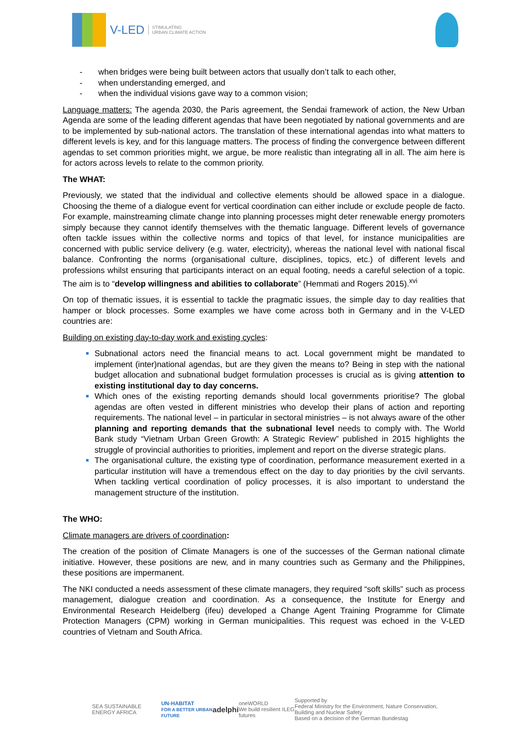V-LED STIMULATING
URBAN CLIMATE ACTION
- when bridges were being built between actors that usually don’t talk to each other,
- when understanding emerged, and
- when the individual visions gave way to a common vision;
Language matters: The agenda 2030, the Paris agreement, the Sendai framework of action, the New Urban Agenda are some of the leading different agendas that have been negotiated by national governments and are to be implemented by sub-national actors. The translation of these international agendas into what matters to different levels is key, and for this language matters. The process of finding the convergence between different agendas to set common priorities might, we argue, be more realistic than integrating all in all. The aim here is for actors across levels to relate to the common priority.
The WHAT:
Previously, we stated that the individual and collective elements should be allowed space in a dialogue. Choosing the theme of a dialogue event for vertical coordination can either include or exclude people de facto. For example, mainstreaming climate change into planning processes might deter renewable energy promoters simply because they cannot identify themselves with the thematic language. Different levels of governance often tackle issues within the collective norms and topics of that level, for instance municipalities are concerned with public service delivery (e.g. water, electricity), whereas the national level with national fiscal balance. Confronting the norms (organisational culture, disciplines, topics, etc.) of different levels and professions whilst ensuring that participants interact on an equal footing, needs a careful selection of a topic. The aim is to “develop willingness and abilities to collaborate” (Hemmati and Rogers 2015).<sup>xvi</sup>
On top of thematic issues, it is essential to tackle the pragmatic issues, the simple day to day realities that hamper or block processes. Some examples we have come across both in Germany and in the V-LED countries are:
Building on existing day-to-day work and existing cycles:
Subnational actors need the financial means to act. Local government might be mandated to implement (inter)national agendas, but are they given the means to? Being in step with the national budget allocation and subnational budget formulation processes is crucial as is giving attention to existing institutional day to day concerns.
Which ones of the existing reporting demands should local governments prioritise? The global agendas are often vested in different ministries who develop their plans of action and reporting requirements. The national level – in particular in sectoral ministries – is not always aware of the other planning and reporting demands that the subnational level needs to comply with. The World Bank study “Vietnam Urban Green Growth: A Strategic Review” published in 2015 highlights the struggle of provincial authorities to priorities, implement and report on the diverse strategic plans.
The organisational culture, the existing type of coordination, performance measurement exerted in a particular institution will have a tremendous effect on the day to day priorities by the civil servants. When tackling vertical coordination of policy processes, it is also important to understand the management structure of the institution.
The WHO:
Climate managers are drivers of coordination:
The creation of the position of Climate Managers is one of the successes of the German national climate initiative. However, these positions are new, and in many countries such as Germany and the Philippines, these positions are impermanent.
The NKI conducted a needs assessment of these climate managers, they required “soft skills” such as process management, dialogue creation and coordination. As a consequence, the Institute for Energy and Environmental Research Heidelberg (ifeu) developed a Change Agent Training Programme for Climate Protection Managers (CPM) working in German municipalities. This request was echoed in the V-LED countries of Vietnam and South Africa.
SEA SUSTAINABLE ENERGY AFRICA UN-HABITAT
FOR A BETTER URBAN FUTURE adelphi oneWORLD
We build resilient futures ILEG Supported by
Federal Ministry for the Environment, Nature Conservation, Building and Nuclear Safety
Based on a decision of the German Bundestag